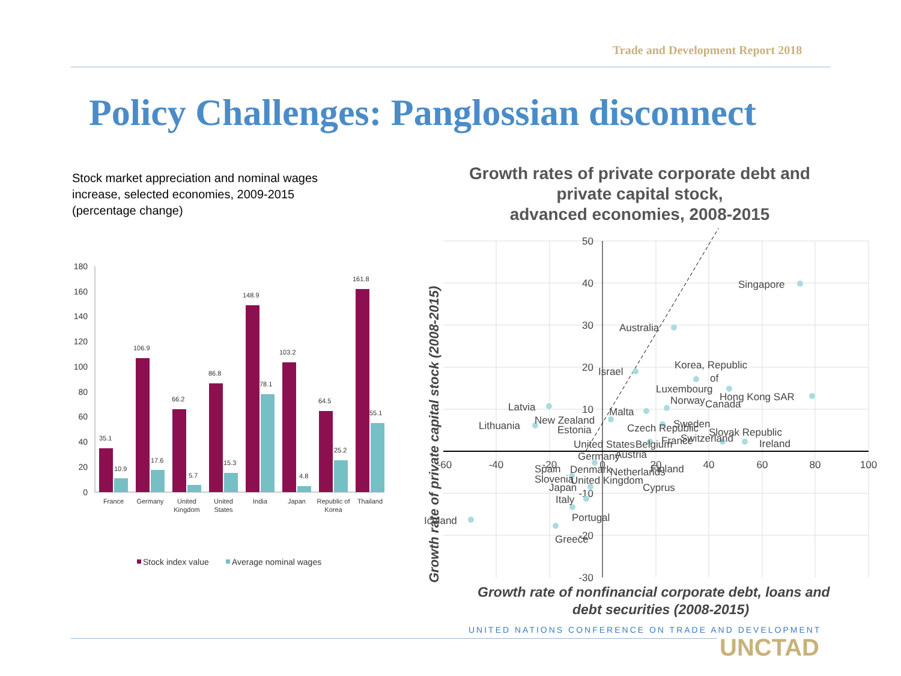Trade and Development Report 2018
Policy Challenges: Panglossian disconnect
Stock market appreciation and nominal wages increase, selected economies, 2009-2015 (percentage change)
180
160
140
120
100
80
60
40
20
0
35.1
10.9
106.9
17.6
66.2
5.7
86.8
15.3
148.9
78.1
103.2
4.8
64.5
25.2
161.8
55.1
France
Germany
United
Kingdom
United
States
India
Japan
Republic of
Korea
Thailand
Stock index value
Average nominal wages
Growth rates of private corporate debt and private capital stock,
advanced economies, 2008-2015
50
40
30
20
10
-10
-20
-30
-60
-40
-20
0
20
40
60
80
100
Singapore
Australia
Israel
Korea, Republic
of
Luxembourg
Norway
Hong Kong SAR
Canada
Latvia
Malta
New Zealand
Lithuania
Estonia
Czech Republic
Sweden
Slovak Republic
United States
Belgium
France
Switzerland
Ireland
Germany
Austria
Spain
Denmark
Netherlands
Finland
Slovenia
United Kingdom
Japan
Cyprus
Italy
Iceland
Portugal
Greece
Growth rate of private capital stock (2008-2015)
Growth rate of nonfinancial corporate debt, loans and
debt securities (2008-2015)
UNITED NATIONS CONFERENCE ON TRADE AND DEVELOPMENT
UNCTAD